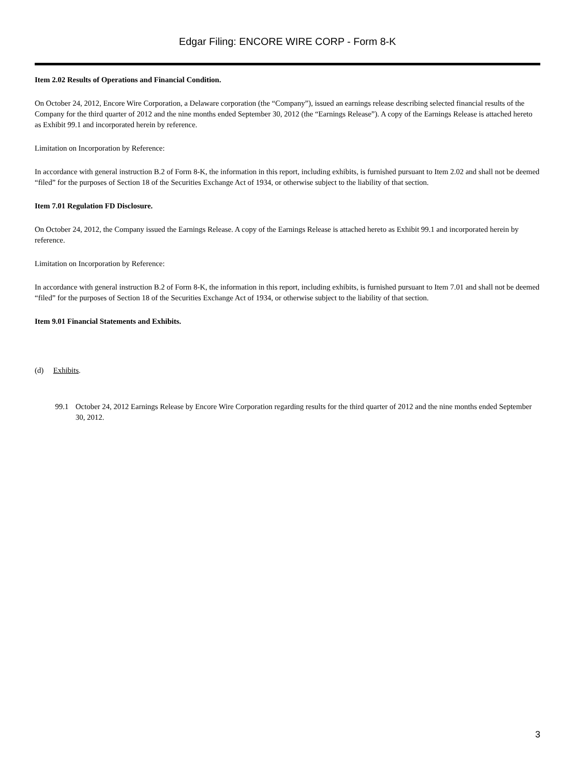Edgar Filing: ENCORE WIRE CORP - Form 8-K
Item 2.02 Results of Operations and Financial Condition.
On October 24, 2012, Encore Wire Corporation, a Delaware corporation (the “Company”), issued an earnings release describing selected financial results of the Company for the third quarter of 2012 and the nine months ended September 30, 2012 (the “Earnings Release”). A copy of the Earnings Release is attached hereto as Exhibit 99.1 and incorporated herein by reference.
Limitation on Incorporation by Reference:
In accordance with general instruction B.2 of Form 8-K, the information in this report, including exhibits, is furnished pursuant to Item 2.02 and shall not be deemed “filed” for the purposes of Section 18 of the Securities Exchange Act of 1934, or otherwise subject to the liability of that section.
Item 7.01 Regulation FD Disclosure.
On October 24, 2012, the Company issued the Earnings Release. A copy of the Earnings Release is attached hereto as Exhibit 99.1 and incorporated herein by reference.
Limitation on Incorporation by Reference:
In accordance with general instruction B.2 of Form 8-K, the information in this report, including exhibits, is furnished pursuant to Item 7.01 and shall not be deemed “filed” for the purposes of Section 18 of the Securities Exchange Act of 1934, or otherwise subject to the liability of that section.
Item 9.01 Financial Statements and Exhibits.
(d) Exhibits.
99.1 October 24, 2012 Earnings Release by Encore Wire Corporation regarding results for the third quarter of 2012 and the nine months ended September 30, 2012.
3